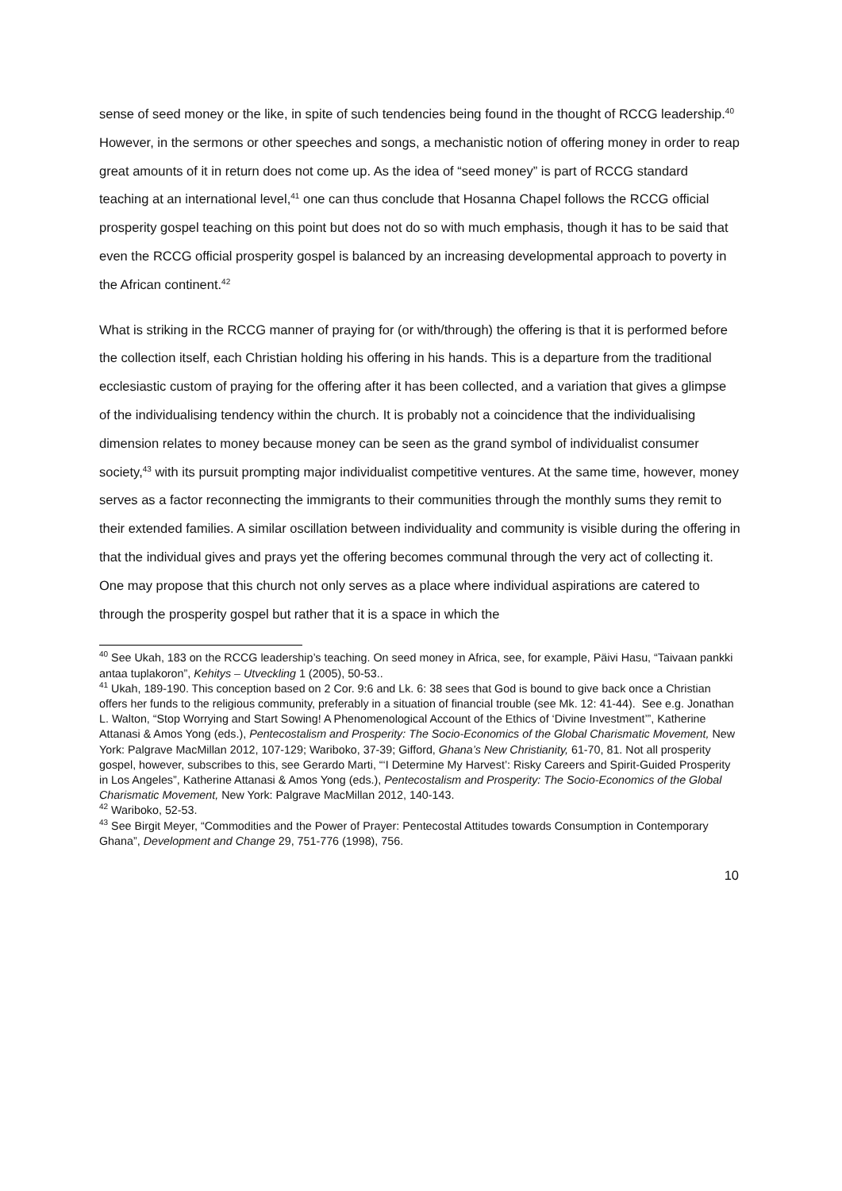sense of seed money or the like, in spite of such tendencies being found in the thought of RCCG leadership.<sup>40</sup> However, in the sermons or other speeches and songs, a mechanistic notion of offering money in order to reap great amounts of it in return does not come up. As the idea of “seed money” is part of RCCG standard teaching at an international level,<sup>41</sup> one can thus conclude that Hosanna Chapel follows the RCCG official prosperity gospel teaching on this point but does not do so with much emphasis, though it has to be said that even the RCCG official prosperity gospel is balanced by an increasing developmental approach to poverty in the African continent.<sup>42</sup>
What is striking in the RCCG manner of praying for (or with/through) the offering is that it is performed before the collection itself, each Christian holding his offering in his hands. This is a departure from the traditional ecclesiastic custom of praying for the offering after it has been collected, and a variation that gives a glimpse of the individualising tendency within the church. It is probably not a coincidence that the individualising dimension relates to money because money can be seen as the grand symbol of individualist consumer society,<sup>43</sup> with its pursuit prompting major individualist competitive ventures. At the same time, however, money serves as a factor reconnecting the immigrants to their communities through the monthly sums they remit to their extended families. A similar oscillation between individuality and community is visible during the offering in that the individual gives and prays yet the offering becomes communal through the very act of collecting it. One may propose that this church not only serves as a place where individual aspirations are catered to through the prosperity gospel but rather that it is a space in which the
<sup>40</sup> See Ukah, 183 on the RCCG leadership’s teaching. On seed money in Africa, see, for example, Päivi Hasu, “Taivaan pankki antaa tuplakoron”, Kehitys – Utveckling 1 (2005), 50-53..
<sup>41</sup> Ukah, 189-190. This conception based on 2 Cor. 9:6 and Lk. 6: 38 sees that God is bound to give back once a Christian offers her funds to the religious community, preferably in a situation of financial trouble (see Mk. 12: 41-44). See e.g. Jonathan L. Walton, “Stop Worrying and Start Sowing! A Phenomenological Account of the Ethics of ‘Divine Investment’”, Katherine Attanasi & Amos Yong (eds.), Pentecostalism and Prosperity: The Socio-Economics of the Global Charismatic Movement, New York: Palgrave MacMillan 2012, 107-129; Wariboko, 37-39; Gifford, Ghana’s New Christianity, 61-70, 81. Not all prosperity gospel, however, subscribes to this, see Gerardo Marti, “‘I Determine My Harvest’: Risky Careers and Spirit-Guided Prosperity in Los Angeles”, Katherine Attanasi & Amos Yong (eds.), Pentecostalism and Prosperity: The Socio-Economics of the Global Charismatic Movement, New York: Palgrave MacMillan 2012, 140-143.
<sup>42</sup> Wariboko, 52-53.
<sup>43</sup> See Birgit Meyer, “Commodities and the Power of Prayer: Pentecostal Attitudes towards Consumption in Contemporary Ghana”, Development and Change 29, 751-776 (1998), 756.
10